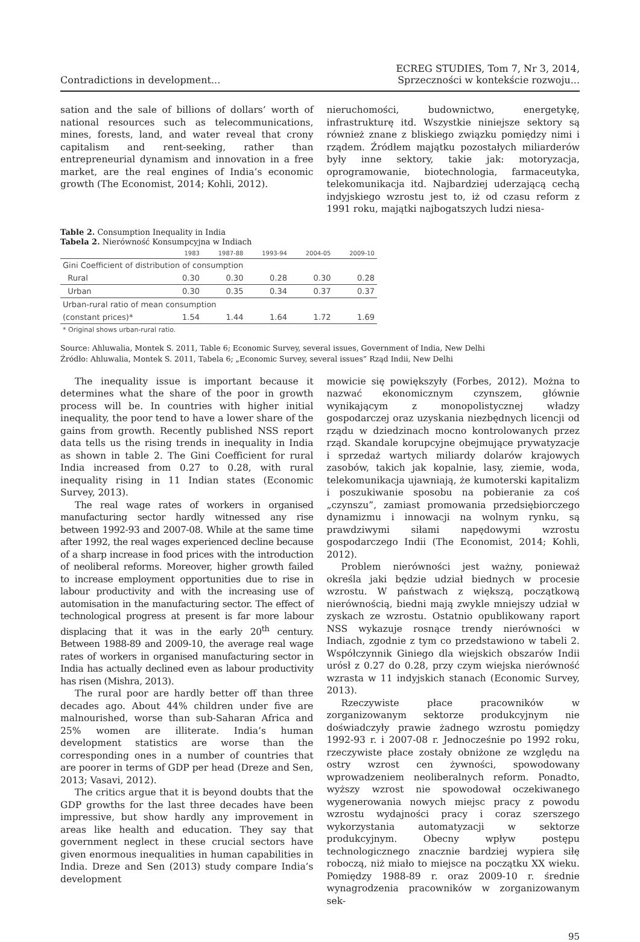Contradictions in development...
ECREG STUDIES, Tom 7, Nr 3, 2014,
Sprzeczności w kontekście rozwoju...
sation and the sale of billions of dollars’ worth of national resources such as telecommunications, mines, forests, land, and water reveal that crony capitalism and rent-seeking, rather than entrepreneurial dynamism and innovation in a free market, are the real engines of India’s economic growth (The Economist, 2014; Kohli, 2012).
nieruchomości, budownictwo, energetykę, infrastrukturę itd. Wszystkie niniejsze sektory są również znane z bliskiego związku pomiędzy nimi i rządem. Źródłem majątku pozostałych miliarderów były inne sektory, takie jak: motoryzacja, oprogramowanie, biotechnologia, farmaceutyka, telekomunikacja itd. Najbardziej uderzającą cechą indyjskiego wzrostu jest to, iż od czasu reform z 1991 roku, majątki najbogatszych ludzi niesa-
Table 2. Consumption Inequality in India
Tabela 2. Nierówność Konsumpcyjna w Indiach
| | 1983 | 1987-88 | 1993-94 | 2004-05 | 2009-10 |
| --- | --- | --- | --- | --- | --- |
| Gini Coefficient of distribution of consumption | | | | | |
| Rural | 0.30 | 0.30 | 0.28 | 0.30 | 0.28 |
| Urban | 0.30 | 0.35 | 0.34 | 0.37 | 0.37 |
| Urban-rural ratio of mean consumption | | | | | |
| (constant prices)* | 1.54 | 1.44 | 1.64 | 1.72 | 1.69 |
| * Original shows urban-rural ratio. | | | | | |
Source: Ahluwalia, Montek S. 2011, Table 6; Economic Survey, several issues, Government of India, New Delhi
Źródło: Ahluwalia, Montek S. 2011, Tabela 6; „Economic Survey, several issues” Rząd Indii, New Delhi
The inequality issue is important because it determines what the share of the poor in growth process will be. In countries with higher initial inequality, the poor tend to have a lower share of the gains from growth. Recently published NSS report data tells us the rising trends in inequality in India as shown in table 2. The Gini Coefficient for rural India increased from 0.27 to 0.28, with rural inequality rising in 11 Indian states (Economic Survey, 2013).
The real wage rates of workers in organised manufacturing sector hardly witnessed any rise between 1992-93 and 2007-08. While at the same time after 1992, the real wages experienced decline because of a sharp increase in food prices with the introduction of neoliberal reforms. Moreover, higher growth failed to increase employment opportunities due to rise in labour productivity and with the increasing use of automisation in the manufacturing sector. The effect of technological progress at present is far more labour displacing that it was in the early 20<sup>th</sup> century. Between 1988-89 and 2009-10, the average real wage rates of workers in organised manufacturing sector in India has actually declined even as labour productivity has risen (Mishra, 2013).
The rural poor are hardly better off than three decades ago. About 44% children under five are malnourished, worse than sub-Saharan Africa and 25% women are illiterate. India’s human development statistics are worse than the corresponding ones in a number of countries that are poorer in terms of GDP per head (Dreze and Sen, 2013; Vasavi, 2012).
The critics argue that it is beyond doubts that the GDP growths for the last three decades have been impressive, but show hardly any improvement in areas like health and education. They say that government neglect in these crucial sectors have given enormous inequalities in human capabilities in India. Dreze and Sen (2013) study compare India’s development
mowicie się powiększyły (Forbes, 2012). Można to nazwać ekonomicznym czynszem, głównie wynikającym z monopolistycznej władzy gospodarczej oraz uzyskania niezbędnych licencji od rządu w dziedzinach mocno kontrolowanych przez rząd. Skandale korupcyjne obejmujące prywatyzacje i sprzedaż wartych miliardy dolarów krajowych zasobów, takich jak kopalnie, lasy, ziemie, woda, telekomunikacja ujawniają, że kumoterski kapitalizm i poszukiwanie sposobu na pobieranie za coś „czynszu”, zamiast promowania przedsiębiorczego dynamizmu i innowacji na wolnym rynku, są prawdziwymi siłami napędowymi wzrostu gospodarczego Indii (The Economist, 2014; Kohli, 2012).
Problem nierówności jest ważny, ponieważ określa jaki będzie udział biednych w procesie wzrostu. W państwach z większą, początkową nierównością, biedni mają zwykle mniejszy udział w zyskach ze wzrostu. Ostatnio opublikowany raport NSS wykazuje rosnące trendy nierówności w Indiach, zgodnie z tym co przedstawiono w tabeli 2. Współczynnik Giniego dla wiejskich obszarów Indii urósł z 0.27 do 0.28, przy czym wiejska nierówność wzrasta w 11 indyjskich stanach (Economic Survey, 2013).
Rzeczywiste płace pracowników w zorganizowanym sektorze produkcyjnym nie doświadczyły prawie żadnego wzrostu pomiędzy 1992-93 r. i 2007-08 r. Jednocześnie po 1992 roku, rzeczywiste płace zostały obniżone ze względu na ostry wzrost cen żywności, spowodowany wprowadzeniem neoliberalnych reform. Ponadto, wyższy wzrost nie spowodował oczekiwanego wygenerowania nowych miejsc pracy z powodu wzrostu wydajności pracy i coraz szerszego wykorzystania automatyzacji w sektorze produkcyjnym. Obecny wpływ postępu technologicznego znacznie bardziej wypiera siłę roboczą, niż miało to miejsce na początku XX wieku. Pomiędzy 1988-89 r. oraz 2009-10 r. średnie wynagrodzenia pracowników w zorganizowanym sek-
95